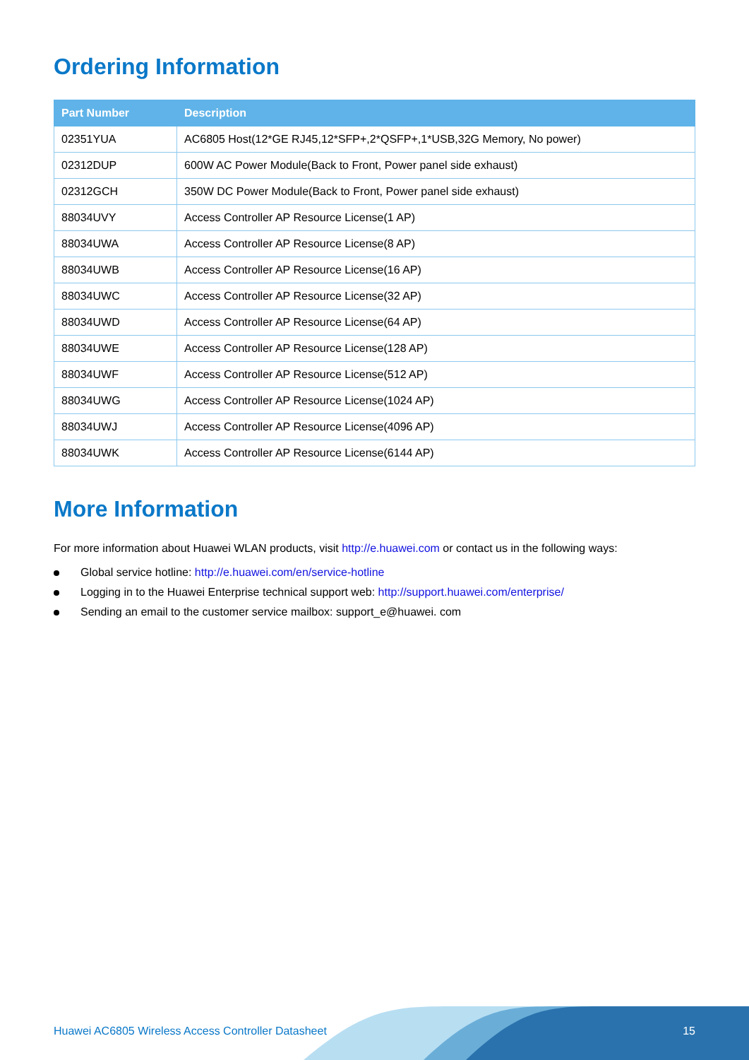Ordering Information
| Part Number | Description |
| --- | --- |
| 02351YUA | AC6805 Host(12*GE RJ45,12*SFP+,2*QSFP+,1*USB,32G Memory, No power) |
| 02312DUP | 600W AC Power Module(Back to Front, Power panel side exhaust) |
| 02312GCH | 350W DC Power Module(Back to Front, Power panel side exhaust) |
| 88034UVY | Access Controller AP Resource License(1 AP) |
| 88034UWA | Access Controller AP Resource License(8 AP) |
| 88034UWB | Access Controller AP Resource License(16 AP) |
| 88034UWC | Access Controller AP Resource License(32 AP) |
| 88034UWD | Access Controller AP Resource License(64 AP) |
| 88034UWE | Access Controller AP Resource License(128 AP) |
| 88034UWF | Access Controller AP Resource License(512 AP) |
| 88034UWG | Access Controller AP Resource License(1024 AP) |
| 88034UWJ | Access Controller AP Resource License(4096 AP) |
| 88034UWK | Access Controller AP Resource License(6144 AP) |
More Information
For more information about Huawei WLAN products, visit http://e.huawei.com or contact us in the following ways:
Global service hotline: http://e.huawei.com/en/service-hotline
Logging in to the Huawei Enterprise technical support web: http://support.huawei.com/enterprise/
Sending an email to the customer service mailbox: support_e@huawei. com
Huawei AC6805 Wireless Access Controller Datasheet 15